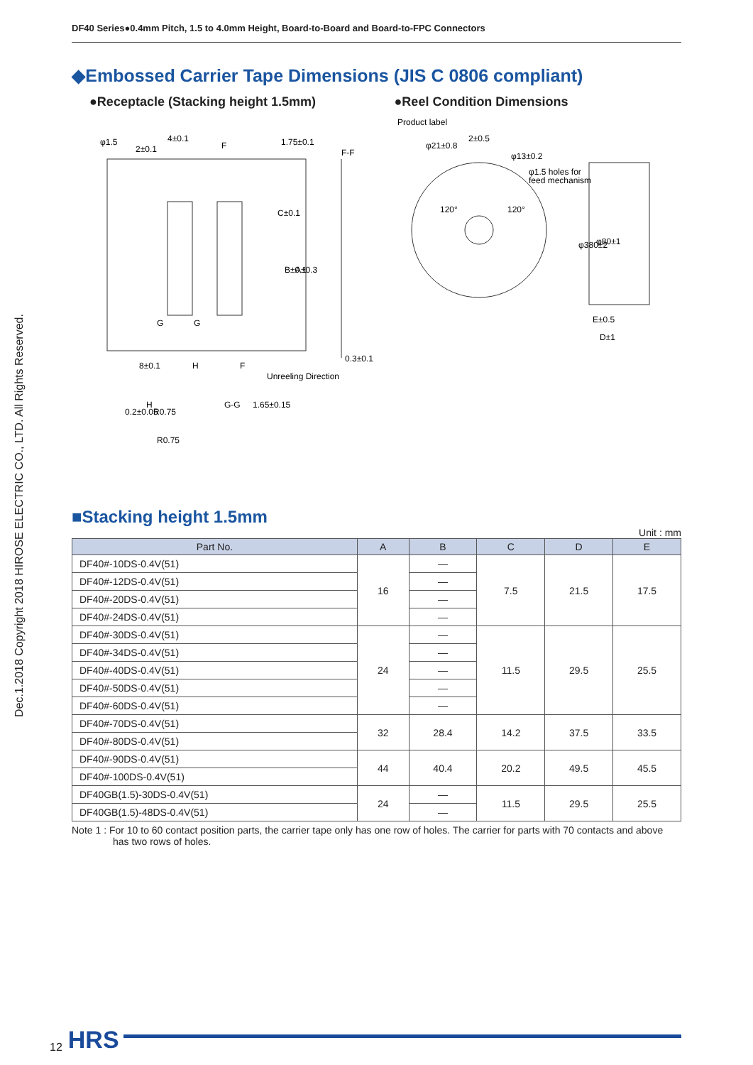DF40 Series●0.4mm Pitch, 1.5 to 4.0mm Height, Board-to-Board and Board-to-FPC Connectors
Dec.1.2018 Copyright 2018 HIROSE ELECTRIC CO., LTD. All Rights Reserved.
◆Embossed Carrier Tape Dimensions (JIS C 0806 compliant)
●Receptacle (Stacking height 1.5mm) ●Reel Condition Dimensions
4±0.1
2±0.1
F-F
8±0.1
0.3±0.1
Unreeling Direction
H
G-G
G
G
H
F
F
φ1.5
R0.75
R0.75
1.75±0.1
C±0.1
B±0.1
A±0.3
0.2±0.05
1.65±0.15
Product label
2±0.5
φ21±0.8
φ13±0.2
φ1.5 holes for
feed mechanism
120°
120°
φ380±2
φ80±1
E±0.5
D±1
■Stacking height 1.5mm
Unit : mm
| Part No. | A | B | C | D | E |
| --- | --- | --- | --- | --- | --- |
| DF40#-10DS-0.4V(51) | 16 | — | 7.5 | 21.5 | 17.5 |
| DF40#-12DS-0.4V(51) | | — | | | |
| DF40#-20DS-0.4V(51) | | — | | | |
| DF40#-24DS-0.4V(51) | | — | | | |
| DF40#-30DS-0.4V(51) | 24 | — | 11.5 | 29.5 | 25.5 |
| DF40#-34DS-0.4V(51) | | — | | | |
| DF40#-40DS-0.4V(51) | | — | | | |
| DF40#-50DS-0.4V(51) | | — | | | |
| DF40#-60DS-0.4V(51) | | — | | | |
| DF40#-70DS-0.4V(51) | 32 | 28.4 | 14.2 | 37.5 | 33.5 |
| DF40#-80DS-0.4V(51) | | | | | |
| DF40#-90DS-0.4V(51) | 44 | 40.4 | 20.2 | 49.5 | 45.5 |
| DF40#-100DS-0.4V(51) | | | | | |
| DF40GB(1.5)-30DS-0.4V(51) | 24 | — | 11.5 | 29.5 | 25.5 |
| DF40GB(1.5)-48DS-0.4V(51) | | — | | | |
Note 1 : For 10 to 60 contact position parts, the carrier tape only has one row of holes. The carrier for parts with 70 contacts and above has two rows of holes.
12 HRS